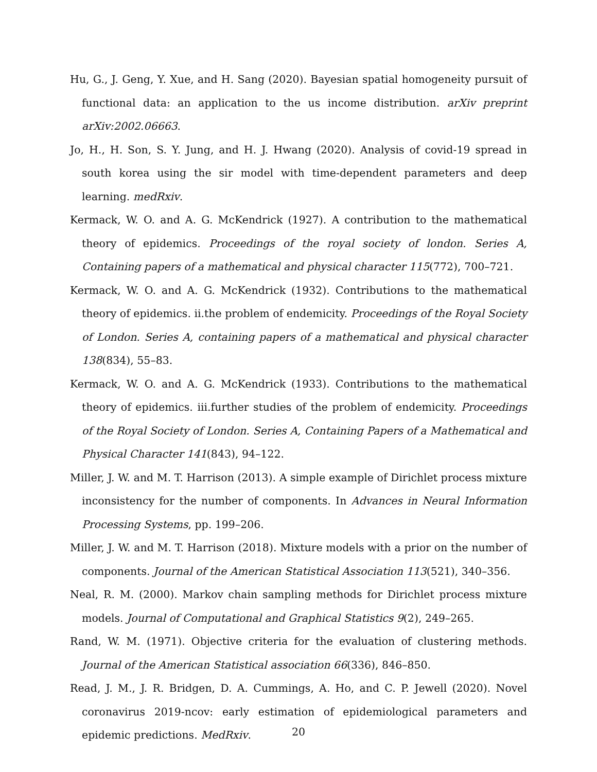Hu, G., J. Geng, Y. Xue, and H. Sang (2020). Bayesian spatial homogeneity pursuit of functional data: an application to the us income distribution. arXiv preprint arXiv:2002.06663.
Jo, H., H. Son, S. Y. Jung, and H. J. Hwang (2020). Analysis of covid-19 spread in south korea using the sir model with time-dependent parameters and deep learning. medRxiv.
Kermack, W. O. and A. G. McKendrick (1927). A contribution to the mathematical theory of epidemics. Proceedings of the royal society of london. Series A, Containing papers of a mathematical and physical character 115(772), 700–721.
Kermack, W. O. and A. G. McKendrick (1932). Contributions to the mathematical theory of epidemics. ii.the problem of endemicity. Proceedings of the Royal Society of London. Series A, containing papers of a mathematical and physical character 138(834), 55–83.
Kermack, W. O. and A. G. McKendrick (1933). Contributions to the mathematical theory of epidemics. iii.further studies of the problem of endemicity. Proceedings of the Royal Society of London. Series A, Containing Papers of a Mathematical and Physical Character 141(843), 94–122.
Miller, J. W. and M. T. Harrison (2013). A simple example of Dirichlet process mixture inconsistency for the number of components. In Advances in Neural Information Processing Systems, pp. 199–206.
Miller, J. W. and M. T. Harrison (2018). Mixture models with a prior on the number of components. Journal of the American Statistical Association 113(521), 340–356.
Neal, R. M. (2000). Markov chain sampling methods for Dirichlet process mixture models. Journal of Computational and Graphical Statistics 9(2), 249–265.
Rand, W. M. (1971). Objective criteria for the evaluation of clustering methods. Journal of the American Statistical association 66(336), 846–850.
Read, J. M., J. R. Bridgen, D. A. Cummings, A. Ho, and C. P. Jewell (2020). Novel coronavirus 2019-ncov: early estimation of epidemiological parameters and epidemic predictions. MedRxiv.
20